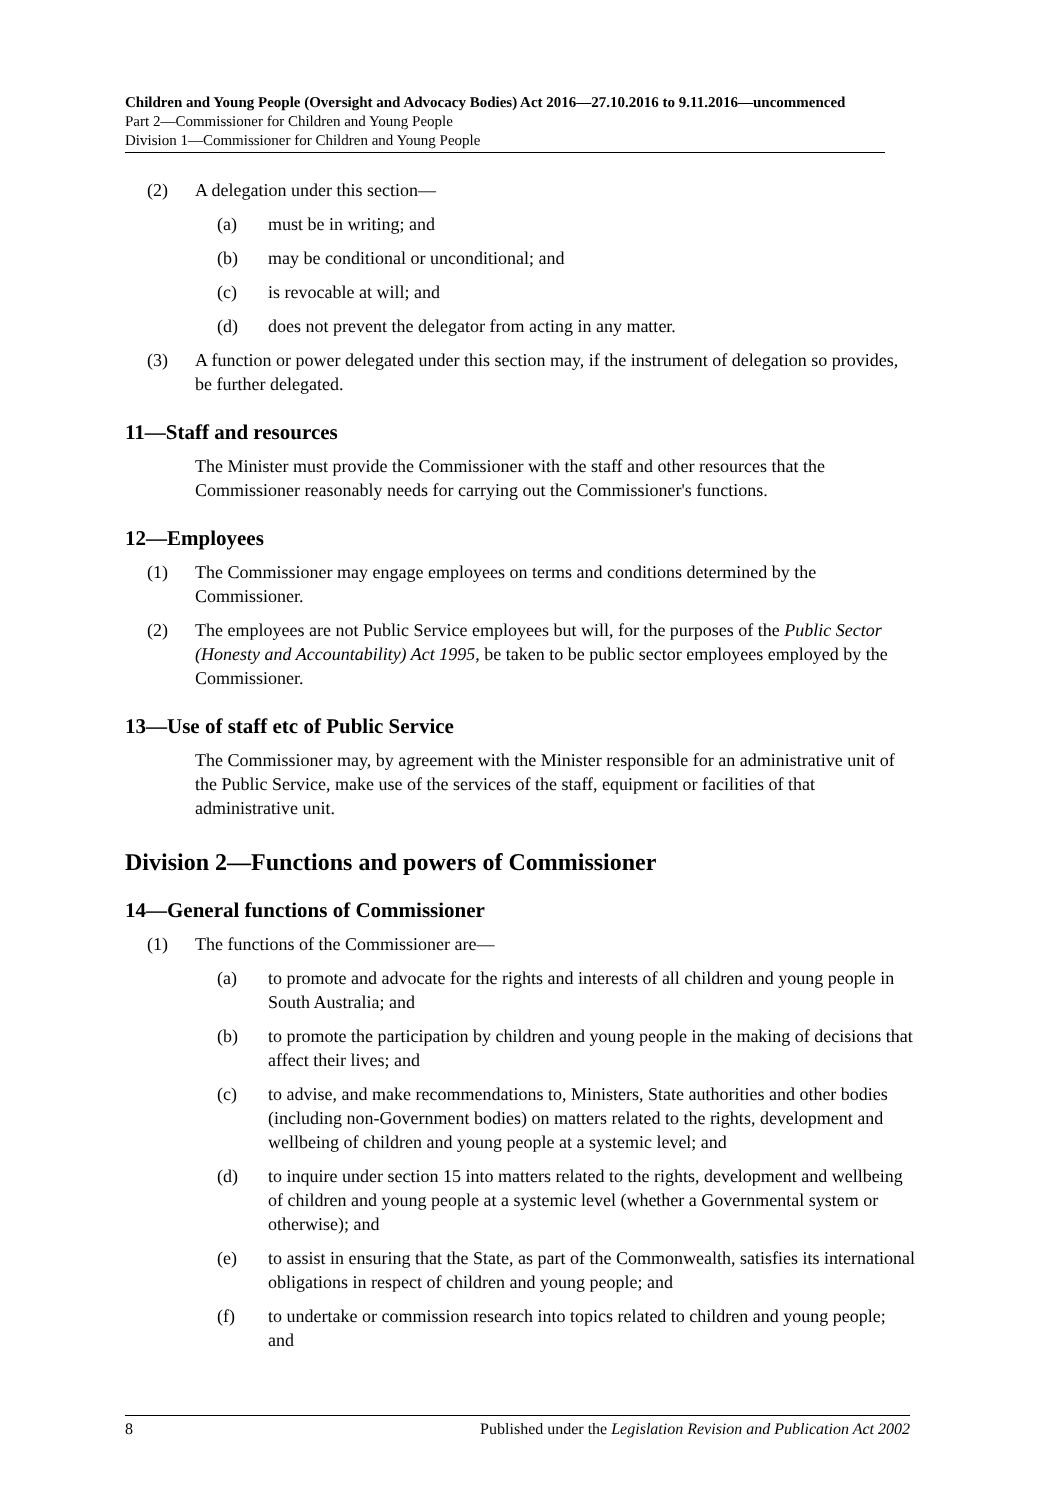Children and Young People (Oversight and Advocacy Bodies) Act 2016—27.10.2016 to 9.11.2016—uncommenced
Part 2—Commissioner for Children and Young People
Division 1—Commissioner for Children and Young People
(2) A delegation under this section—
(a) must be in writing; and
(b) may be conditional or unconditional; and
(c) is revocable at will; and
(d) does not prevent the delegator from acting in any matter.
(3) A function or power delegated under this section may, if the instrument of delegation so provides, be further delegated.
11—Staff and resources
The Minister must provide the Commissioner with the staff and other resources that the Commissioner reasonably needs for carrying out the Commissioner's functions.
12—Employees
(1) The Commissioner may engage employees on terms and conditions determined by the Commissioner.
(2) The employees are not Public Service employees but will, for the purposes of the Public Sector (Honesty and Accountability) Act 1995, be taken to be public sector employees employed by the Commissioner.
13—Use of staff etc of Public Service
The Commissioner may, by agreement with the Minister responsible for an administrative unit of the Public Service, make use of the services of the staff, equipment or facilities of that administrative unit.
Division 2—Functions and powers of Commissioner
14—General functions of Commissioner
(1) The functions of the Commissioner are—
(a) to promote and advocate for the rights and interests of all children and young people in South Australia; and
(b) to promote the participation by children and young people in the making of decisions that affect their lives; and
(c) to advise, and make recommendations to, Ministers, State authorities and other bodies (including non-Government bodies) on matters related to the rights, development and wellbeing of children and young people at a systemic level; and
(d) to inquire under section 15 into matters related to the rights, development and wellbeing of children and young people at a systemic level (whether a Governmental system or otherwise); and
(e) to assist in ensuring that the State, as part of the Commonwealth, satisfies its international obligations in respect of children and young people; and
(f) to undertake or commission research into topics related to children and young people; and
8 Published under the Legislation Revision and Publication Act 2002